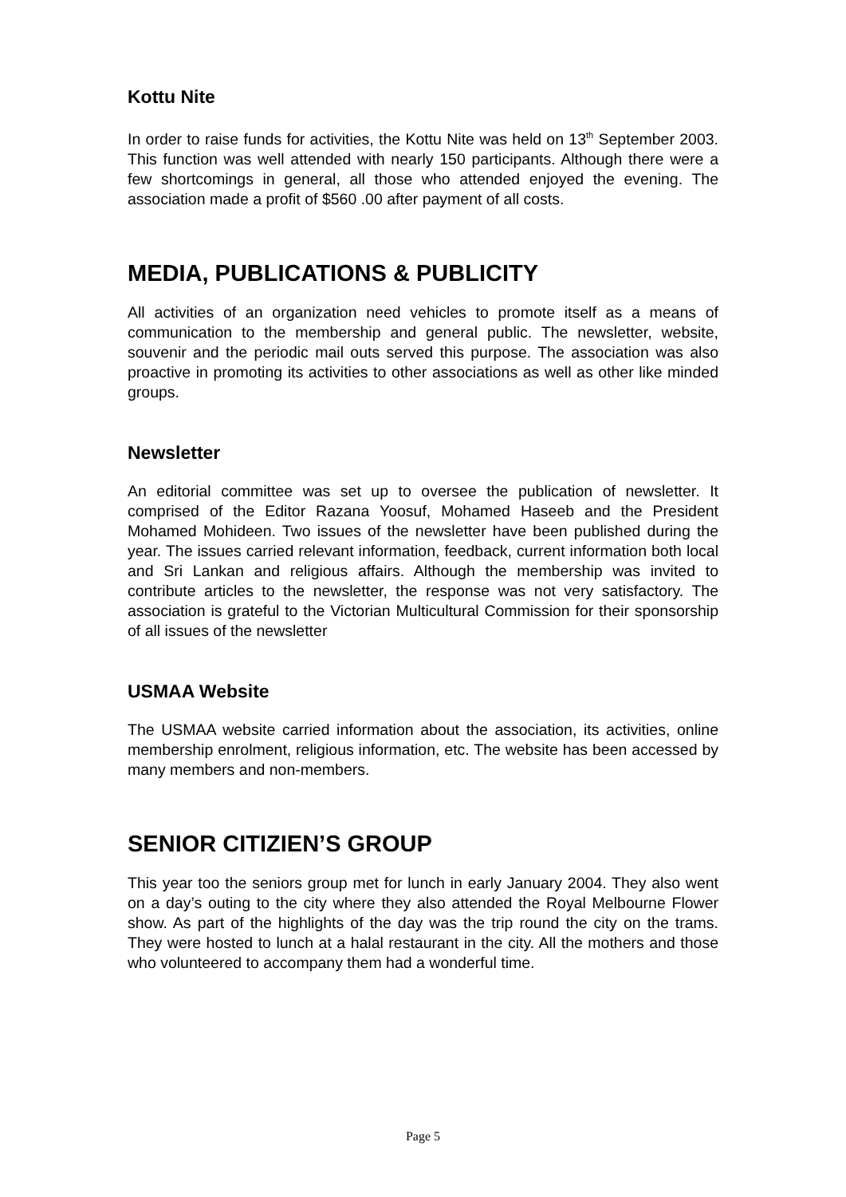Kottu Nite
In order to raise funds for activities, the Kottu Nite was held on 13<sup>th</sup> September 2003. This function was well attended with nearly 150 participants. Although there were a few shortcomings in general, all those who attended enjoyed the evening. The association made a profit of $560 .00 after payment of all costs.
MEDIA, PUBLICATIONS & PUBLICITY
All activities of an organization need vehicles to promote itself as a means of communication to the membership and general public. The newsletter, website, souvenir and the periodic mail outs served this purpose. The association was also proactive in promoting its activities to other associations as well as other like minded groups.
Newsletter
An editorial committee was set up to oversee the publication of newsletter. It comprised of the Editor Razana Yoosuf, Mohamed Haseeb and the President Mohamed Mohideen. Two issues of the newsletter have been published during the year. The issues carried relevant information, feedback, current information both local and Sri Lankan and religious affairs. Although the membership was invited to contribute articles to the newsletter, the response was not very satisfactory. The association is grateful to the Victorian Multicultural Commission for their sponsorship of all issues of the newsletter
USMAA Website
The USMAA website carried information about the association, its activities, online membership enrolment, religious information, etc. The website has been accessed by many members and non-members.
SENIOR CITIZIEN’S GROUP
This year too the seniors group met for lunch in early January 2004. They also went on a day’s outing to the city where they also attended the Royal Melbourne Flower show. As part of the highlights of the day was the trip round the city on the trams. They were hosted to lunch at a halal restaurant in the city. All the mothers and those who volunteered to accompany them had a wonderful time.
Page 5